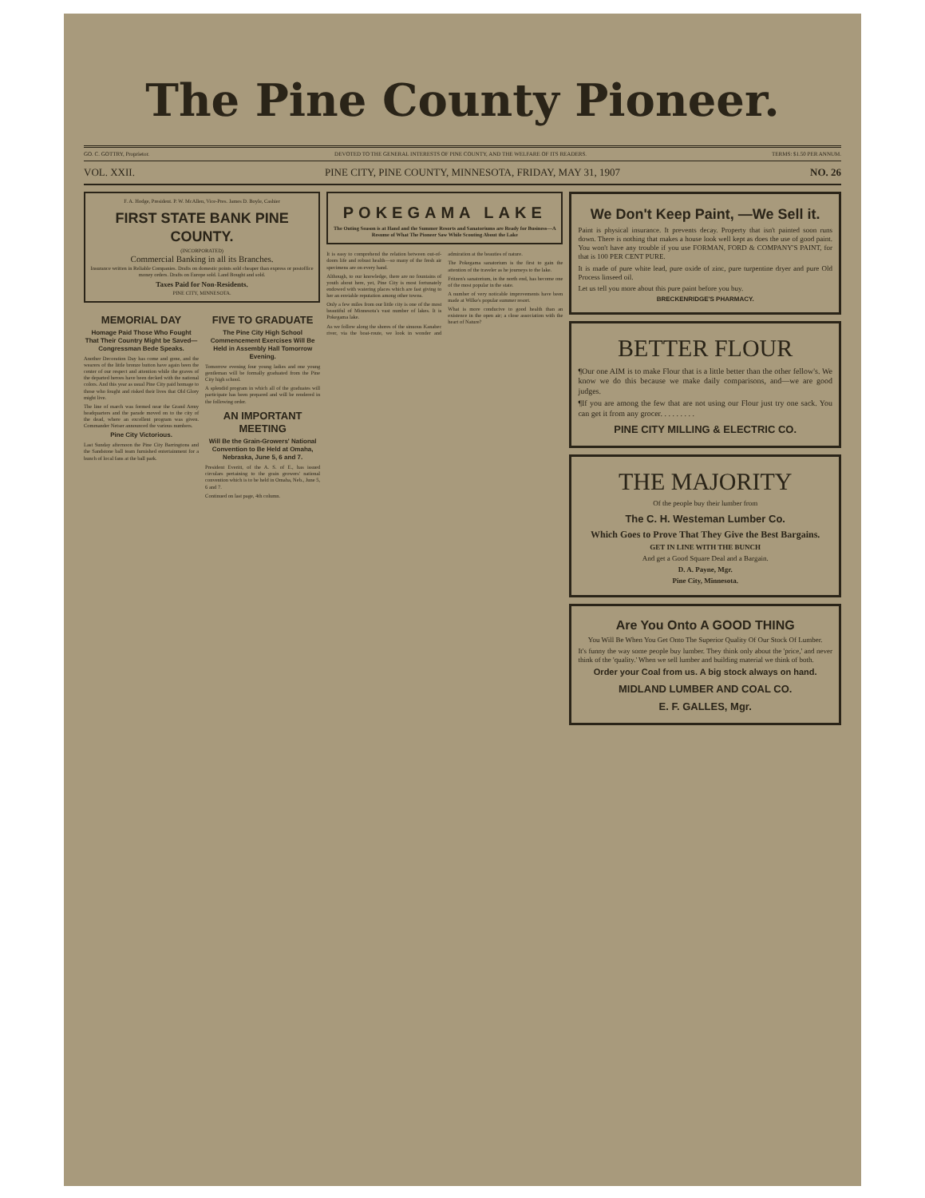The Pine County Pioneer.
GO. C. GOTTRY, Proprietor. DEVOTED TO THE GENERAL INTERESTS OF PINE COUNTY, AND THE WELFARE OF ITS READERS. TERMS: $1.50 PER ANNUM.
VOL. XXII. PINE CITY, PINE COUNTY, MINNESOTA, FRIDAY, MAY 31, 1907 NO. 26
F. A. Hodge, President. P. W. McAllen, Vice-Pres. James D. Boyle, Cashier
FIRST STATE BANK PINE COUNTY.
(INCORPORATED)
Commercial Banking in all its Branches.
Insurance written in Reliable Companies. Drafts on domestic points sold cheaper than express or postoffice money orders. Drafts on Europe sold. Land Bought and sold.
Taxes Paid for Non-Residents.
PINE CITY, MINNESOTA.
MEMORIAL DAY
Homage Paid Those Who Fought That Their Country Might be Saved—Congressman Bede Speaks.
Another Decoration Day has come and gone, and the wearers of the little bronze button have again been the center of our respect and attention while the graves of the departed heroes have been decked with the national colors. And this year as usual Pine City paid homage to those who fought and risked their lives that Old Glory might live.
The line of march was formed near the Grand Army headquarters and the parade moved on to the city of the dead, where an excellent program was given. Commander Netser announced the various numbers.
Pine City Victorious.
Last Sunday afternoon the Pine City Barringtons and the Sandstone ball team furnished entertainment for a bunch of local fans at the ball park.
FIVE TO GRADUATE
The Pine City High School Commencement Exercises Will Be Held in Assembly Hall Tomorrow Evening.
Tomorrow evening four young ladies and one young gentleman will be formally graduated from the Pine City high school.
A splendid program in which all of the graduates will participate has been prepared and will be rendered in the following order.
AN IMPORTANT MEETING
Will Be the Grain-Growers' National Convention to Be Held at Omaha, Nebraska, June 5, 6 and 7.
President Everitt, of the A. S. of E., has issued circulars pertaining to the grain growers' national convention which is to be held in Omaha, Neb., June 5, 6 and 7.
Continued on last page, 4th column.
POKEGAMA LAKE
The Outing Season is at Hand and the Summer Resorts and Sanatoriums are Ready for Business—A Resume of What The Pioneer Saw While Scouting About the Lake
It is easy to comprehend the relation between out-of-doors life and robust health—so many of the fresh air specimens are on every hand.
Although, to our knowledge, there are no fountains of youth about here, yet, Pine City is most fortunately endowed with watering places which are fast giving to her an enviable reputation among other towns.
Only a few miles from our little city is one of the most beautiful of Minnesota's vast number of lakes. It is Pokegama lake.
As we follow along the shores of the sinuous Kanabec river, via the boat-route, we look in wonder and admiration at the beauties of nature.
The Pokegama sanatorium is the first to gain the attention of the traveler as he journeys to the lake.
Fritzen's sanatorium, in the north end, has become one of the most popular in the state.
A number of very noticable improvements have been made at Wilke's popular summer resort.
What is more conducive to good health than an existence in the open air; a close association with the heart of Nature?
We Don't Keep Paint, —We Sell it.
Paint is physical insurance. It prevents decay. Property that isn't painted soon runs down. There is nothing that makes a house look well kept as does the use of good paint. You won't have any trouble if you use FORMAN, FORD & COMPANY'S PAINT, for that is 100 PER CENT PURE.
It is made of pure white lead, pure oxide of zinc, pure turpentine dryer and pure Old Process linseed oil.
Let us tell you more about this pure paint before you buy.
BRECKENRIDGE'S PHARMACY.
BETTER FLOUR
¶Our one AIM is to make Flour that is a little better than the other fellow's. We know we do this because we make daily comparisons, and—we are good judges.
¶If you are among the few that are not using our Flour just try one sack. You can get it from any grocer. . . . . . . . .
PINE CITY MILLING & ELECTRIC CO.
THE MAJORITY
Of the people buy their lumber from
The C. H. Westeman Lumber Co.
Which Goes to Prove That They Give the Best Bargains.
GET IN LINE WITH THE BUNCH
And get a Good Square Deal and a Bargain.
D. A. Payne, Mgr.
Pine City, Minnesota.
Are You Onto A GOOD THING
You Will Be When You Get Onto The Superior Quality Of Our Stock Of Lumber.
It's funny the way some people buy lumber. They think only about the 'price,' and never think of the 'quality.' When we sell lumber and building material we think of both.
Order your Coal from us. A big stock always on hand.
MIDLAND LUMBER AND COAL CO.
E. F. GALLES, Mgr.